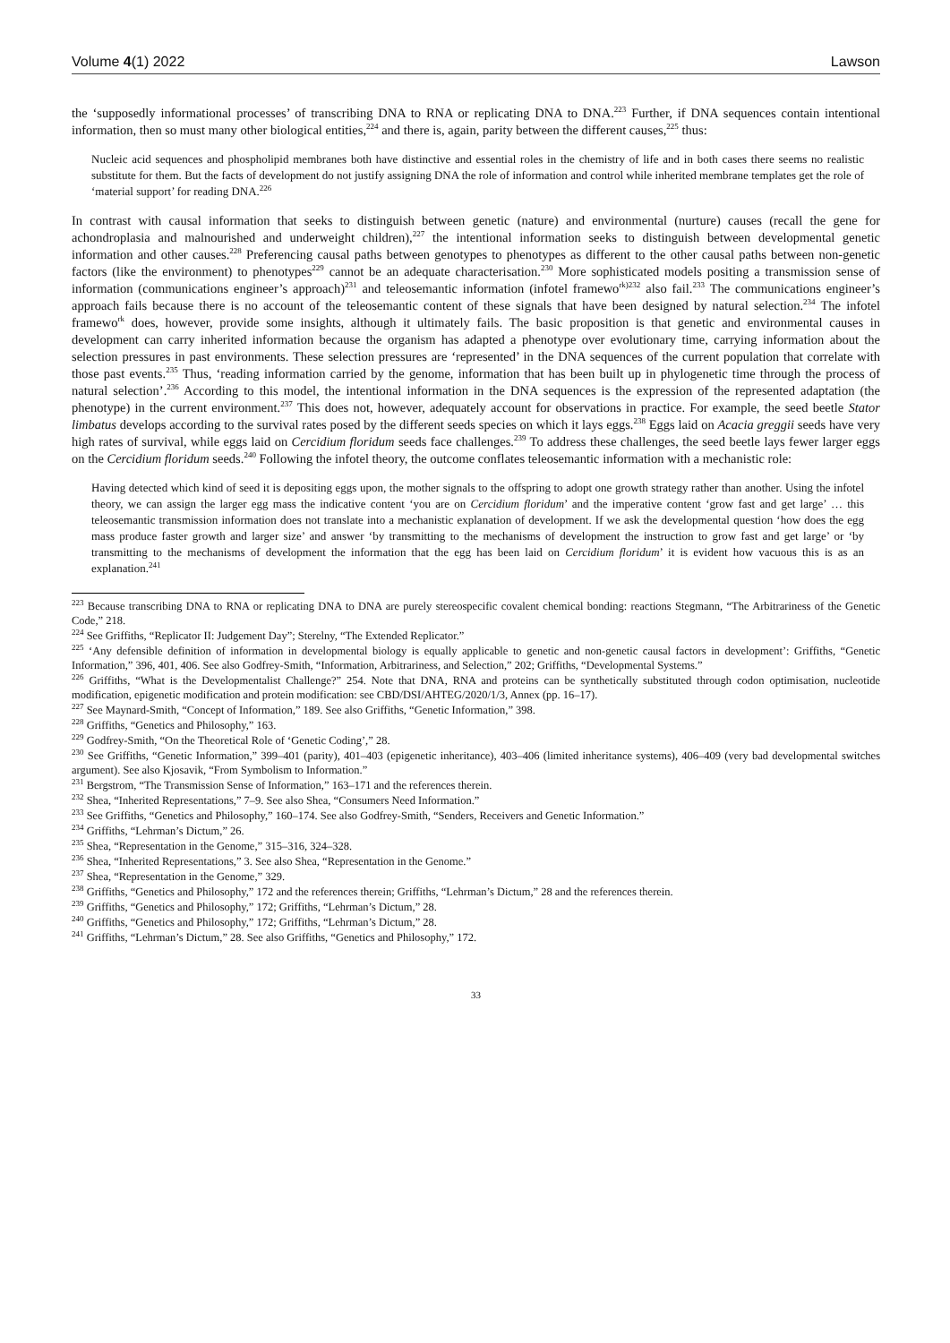Volume 4(1) 2022 Lawson
the ‘supposedly informational processes’ of transcribing DNA to RNA or replicating DNA to DNA.<sup>223</sup> Further, if DNA sequences contain intentional information, then so must many other biological entities,<sup>224</sup> and there is, again, parity between the different causes,<sup>225</sup> thus:
Nucleic acid sequences and phospholipid membranes both have distinctive and essential roles in the chemistry of life and in both cases there seems no realistic substitute for them. But the facts of development do not justify assigning DNA the role of information and control while inherited membrane templates get the role of ‘material support’ for reading DNA.<sup>226</sup>
In contrast with causal information that seeks to distinguish between genetic (nature) and environmental (nurture) causes (recall the gene for achondroplasia and malnourished and underweight children),<sup>227</sup> the intentional information seeks to distinguish between developmental genetic information and other causes.<sup>228</sup> Preferencing causal paths between genotypes to phenotypes as different to the other causal paths between non-genetic factors (like the environment) to phenotypes<sup>229</sup> cannot be an adequate characterisation.<sup>230</sup> More sophisticated models positing a transmission sense of information (communications engineer’s approach)<sup>231</sup> and teleosemantic information (infotel framewo<sup>rk)232</sup> also fail.<sup>233</sup> The communications engineer’s approach fails because there is no account of the teleosemantic content of these signals that have been designed by natural selection.<sup>234</sup> The infotel framewo<sup>rk</sup> does, however, provide some insights, although it ultimately fails. The basic proposition is that genetic and environmental causes in development can carry inherited information because the organism has adapted a phenotype over evolutionary time, carrying information about the selection pressures in past environments. These selection pressures are ‘represented’ in the DNA sequences of the current population that correlate with those past events.<sup>235</sup> Thus, ‘reading information carried by the genome, information that has been built up in phylogenetic time through the process of natural selection’.<sup>236</sup> According to this model, the intentional information in the DNA sequences is the expression of the represented adaptation (the phenotype) in the current environment.<sup>237</sup> This does not, however, adequately account for observations in practice. For example, the seed beetle Stator limbatus develops according to the survival rates posed by the different seeds species on which it lays eggs.<sup>238</sup> Eggs laid on Acacia greggii seeds have very high rates of survival, while eggs laid on Cercidium floridum seeds face challenges.<sup>239</sup> To address these challenges, the seed beetle lays fewer larger eggs on the Cercidium floridum seeds.<sup>240</sup> Following the infotel theory, the outcome conflates teleosemantic information with a mechanistic role:
Having detected which kind of seed it is depositing eggs upon, the mother signals to the offspring to adopt one growth strategy rather than another. Using the infotel theory, we can assign the larger egg mass the indicative content ‘you are on Cercidium floridum’ and the imperative content ‘grow fast and get large’ … this teleosemantic transmission information does not translate into a mechanistic explanation of development. If we ask the developmental question ‘how does the egg mass produce faster growth and larger size’ and answer ‘by transmitting to the mechanisms of development the instruction to grow fast and get large’ or ‘by transmitting to the mechanisms of development the information that the egg has been laid on Cercidium floridum’ it is evident how vacuous this is as an explanation.<sup>241</sup>
<sup>223</sup> Because transcribing DNA to RNA or replicating DNA to DNA are purely stereospecific covalent chemical bonding: reactions Stegmann, “The Arbitrariness of the Genetic Code,” 218.
<sup>224</sup> See Griffiths, “Replicator II: Judgement Day”; Sterelny, “The Extended Replicator.”
<sup>225</sup> ‘Any defensible definition of information in developmental biology is equally applicable to genetic and non-genetic causal factors in development’: Griffiths, “Genetic Information,” 396, 401, 406. See also Godfrey-Smith, “Information, Arbitrariness, and Selection,” 202; Griffiths, “Developmental Systems.”
<sup>226</sup> Griffiths, “What is the Developmentalist Challenge?” 254. Note that DNA, RNA and proteins can be synthetically substituted through codon optimisation, nucleotide modification, epigenetic modification and protein modification: see CBD/DSI/AHTEG/2020/1/3, Annex (pp. 16–17).
<sup>227</sup> See Maynard-Smith, “Concept of Information,” 189. See also Griffiths, “Genetic Information,” 398.
<sup>228</sup> Griffiths, “Genetics and Philosophy,” 163.
<sup>229</sup> Godfrey-Smith, “On the Theoretical Role of ‘Genetic Coding’,” 28.
<sup>230</sup> See Griffiths, “Genetic Information,” 399–401 (parity), 401–403 (epigenetic inheritance), 403–406 (limited inheritance systems), 406–409 (very bad developmental switches argument). See also Kjosavik, “From Symbolism to Information.”
<sup>231</sup> Bergstrom, “The Transmission Sense of Information,” 163–171 and the references therein.
<sup>232</sup> Shea, “Inherited Representations,” 7–9. See also Shea, “Consumers Need Information.”
<sup>233</sup> See Griffiths, “Genetics and Philosophy,” 160–174. See also Godfrey-Smith, “Senders, Receivers and Genetic Information.”
<sup>234</sup> Griffiths, “Lehrman’s Dictum,” 26.
<sup>235</sup> Shea, “Representation in the Genome,” 315–316, 324–328.
<sup>236</sup> Shea, “Inherited Representations,” 3. See also Shea, “Representation in the Genome.”
<sup>237</sup> Shea, “Representation in the Genome,” 329.
<sup>238</sup> Griffiths, “Genetics and Philosophy,” 172 and the references therein; Griffiths, “Lehrman’s Dictum,” 28 and the references therein.
<sup>239</sup> Griffiths, “Genetics and Philosophy,” 172; Griffiths, “Lehrman’s Dictum,” 28.
<sup>240</sup> Griffiths, “Genetics and Philosophy,” 172; Griffiths, “Lehrman’s Dictum,” 28.
<sup>241</sup> Griffiths, “Lehrman’s Dictum,” 28. See also Griffiths, “Genetics and Philosophy,” 172.
33